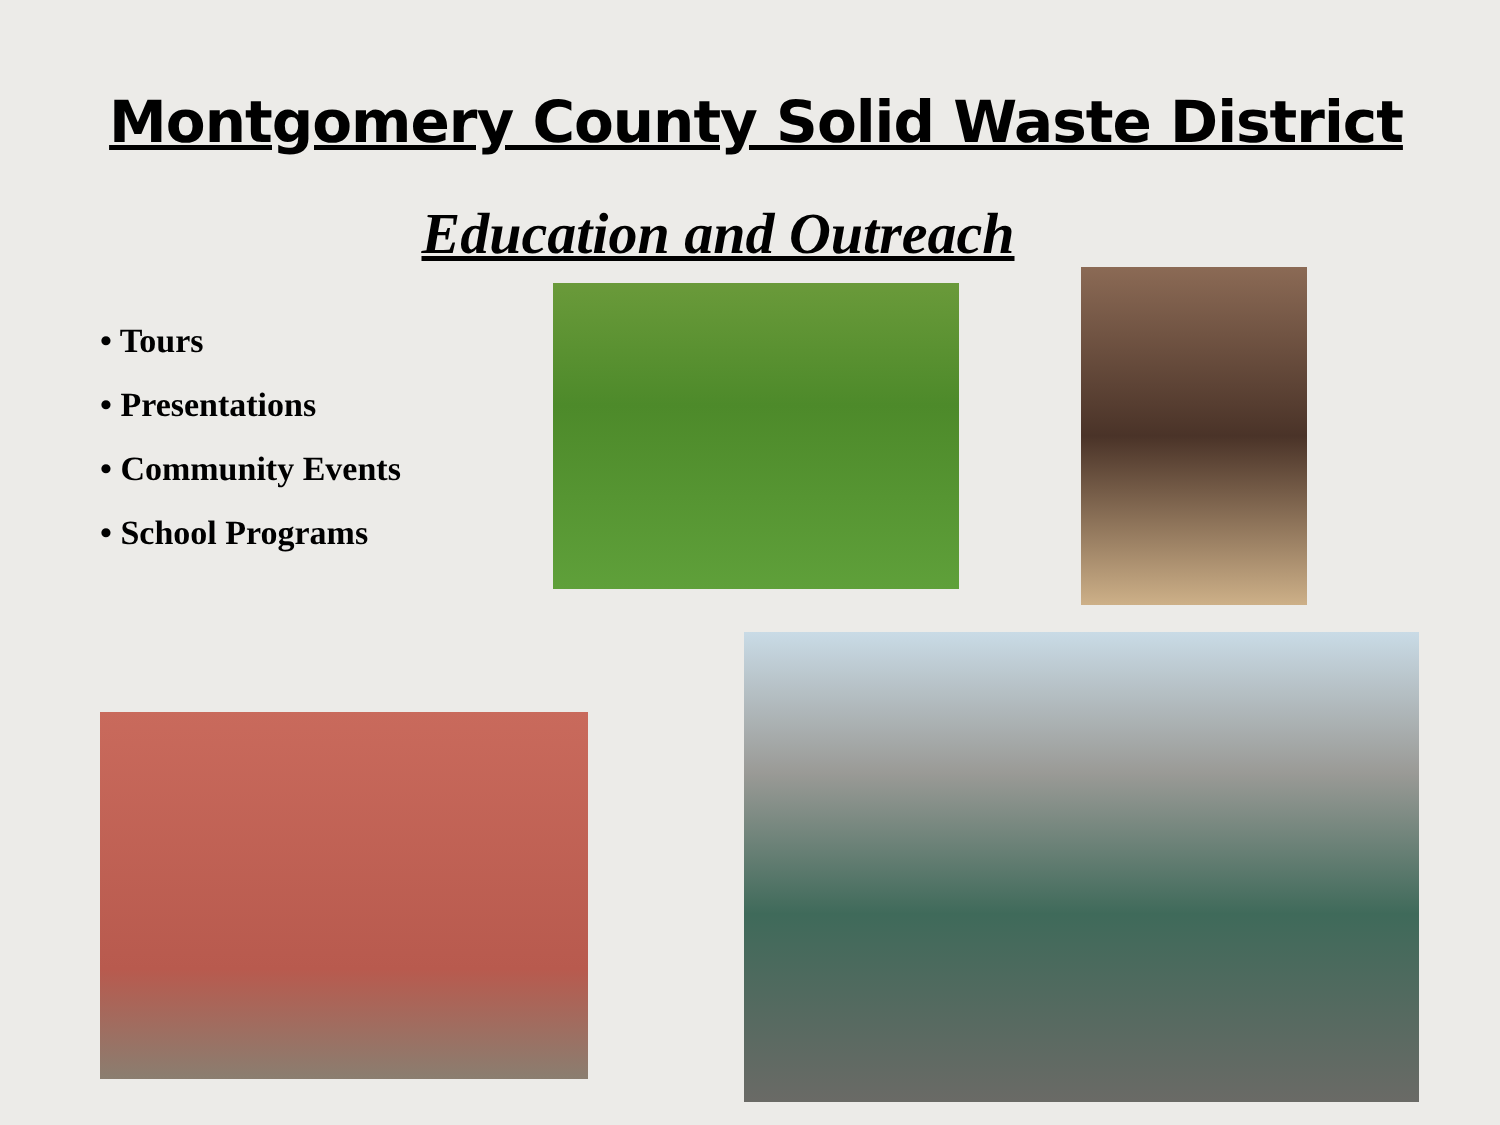Montgomery County Solid Waste District
Education and Outreach
• Tours
• Presentations
• Community Events
• School Programs